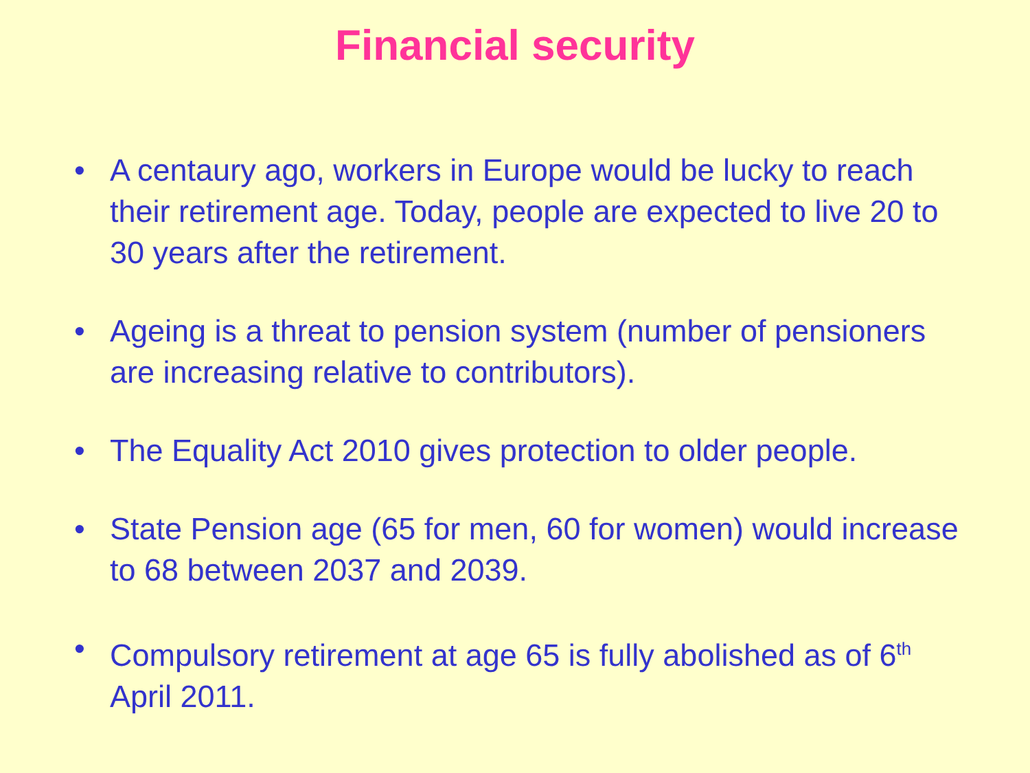Financial security
• A centaury ago, workers in Europe would be lucky to reach their retirement age. Today, people are expected to live 20 to 30 years after the retirement.
• Ageing is a threat to pension system (number of pensioners are increasing relative to contributors).
• The Equality Act 2010 gives protection to older people.
• State Pension age (65 for men, 60 for women) would increase to 68 between 2037 and 2039.
• Compulsory retirement at age 65 is fully abolished as of 6<sup>th</sup> April 2011.